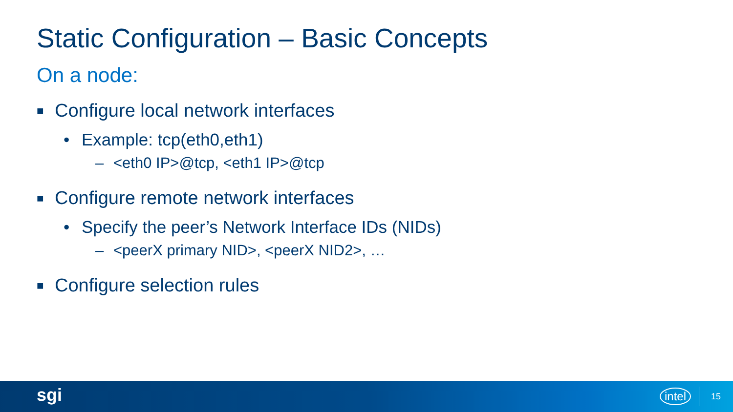Static Configuration – Basic Concepts
On a node:
■ Configure local network interfaces
• Example: tcp(eth0,eth1)
– <eth0 IP>@tcp, <eth1 IP>@tcp
■ Configure remote network interfaces
• Specify the peer’s Network Interface IDs (NIDs)
– <peerX primary NID>, <peerX NID2>, …
■ Configure selection rules
sgi intel 15